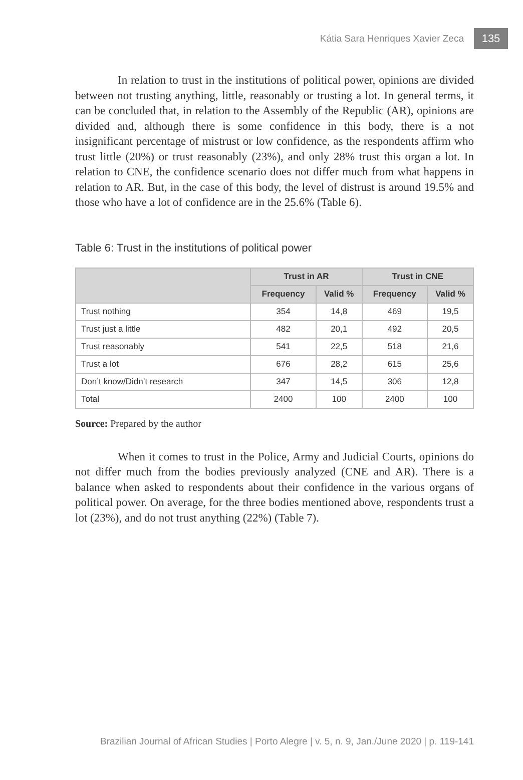Kátia Sara Henriques Xavier Zeca 135
In relation to trust in the institutions of political power, opinions are divided between not trusting anything, little, reasonably or trusting a lot. In general terms, it can be concluded that, in relation to the Assembly of the Republic (AR), opinions are divided and, although there is some confidence in this body, there is a not insignificant percentage of mistrust or low confidence, as the respondents affirm who trust little (20%) or trust reasonably (23%), and only 28% trust this organ a lot. In relation to CNE, the confidence scenario does not differ much from what happens in relation to AR. But, in the case of this body, the level of distrust is around 19.5% and those who have a lot of confidence are in the 25.6% (Table 6).
Table 6: Trust in the institutions of political power
| | Trust in AR | | Trust in CNE | |
| --- | --- | --- | --- | --- |
| | Frequency | Valid % | Frequency | Valid % |
| Trust nothing | 354 | 14,8 | 469 | 19,5 |
| Trust just a little | 482 | 20,1 | 492 | 20,5 |
| Trust reasonably | 541 | 22,5 | 518 | 21,6 |
| Trust a lot | 676 | 28,2 | 615 | 25,6 |
| Don’t know/Didn’t research | 347 | 14,5 | 306 | 12,8 |
| Total | 2400 | 100 | 2400 | 100 |
Source: Prepared by the author
When it comes to trust in the Police, Army and Judicial Courts, opinions do not differ much from the bodies previously analyzed (CNE and AR). There is a balance when asked to respondents about their confidence in the various organs of political power. On average, for the three bodies mentioned above, respondents trust a lot (23%), and do not trust anything (22%) (Table 7).
Brazilian Journal of African Studies | Porto Alegre | v. 5, n. 9, Jan./June 2020 | p. 119-141